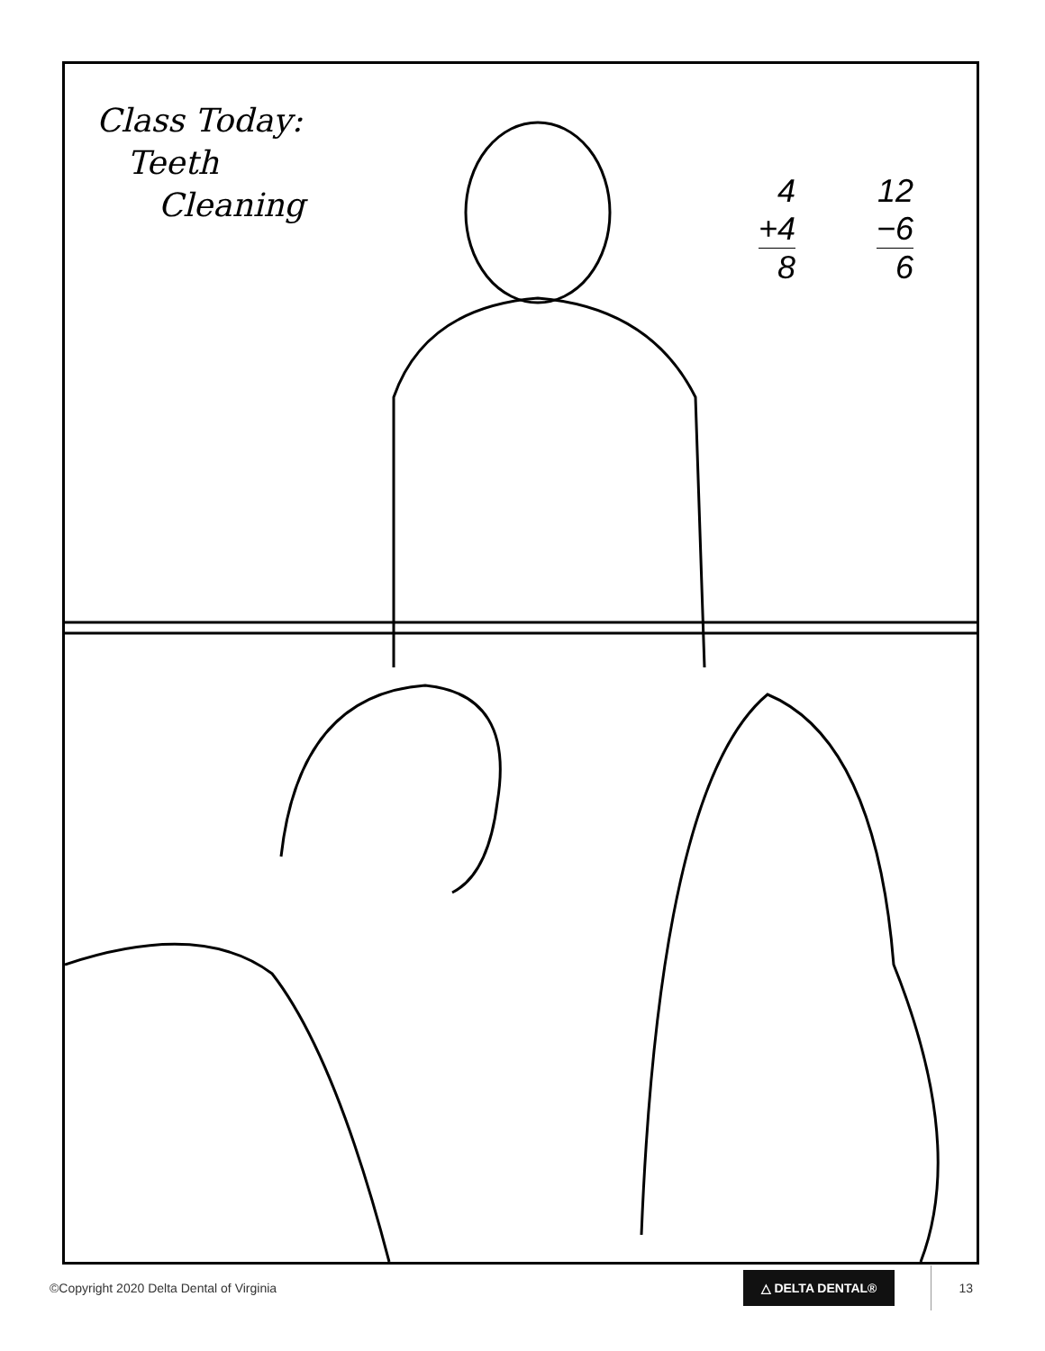Class Today:
Teeth
Cleaning
4
+4
8
12
−6
6
©Copyright 2020 Delta Dental of Virginia
△ DELTA DENTAL® 13